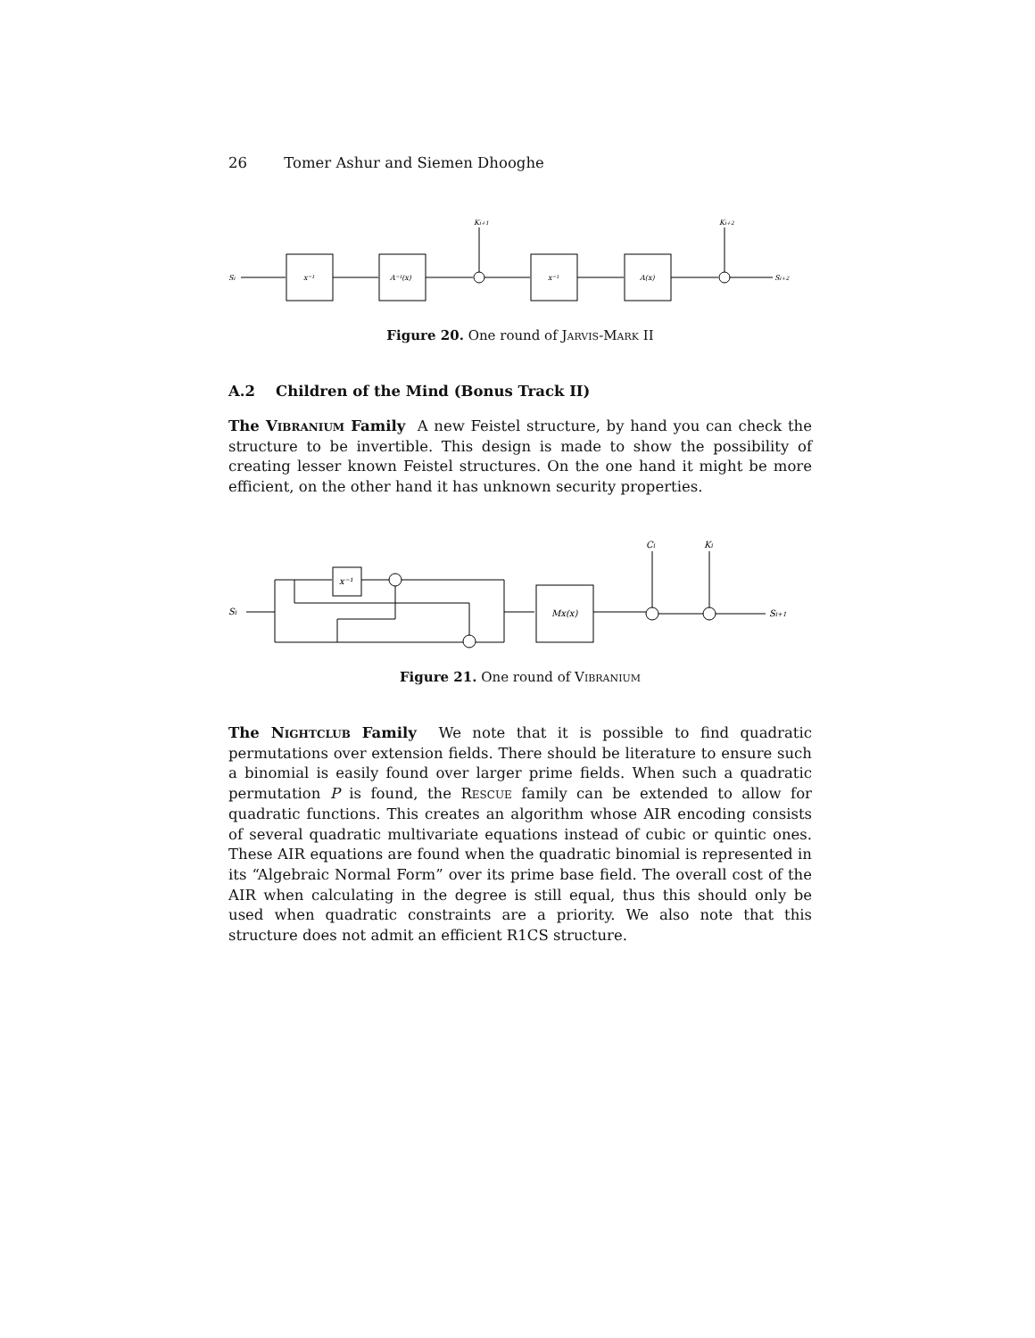26 Tomer Ashur and Siemen Dhooghe
Si
x⁻¹
A⁻¹(x)
Ki+1
x⁻¹
A(x)
Ki+2
Si+2
Figure 20. One round of Jarvis-Mark II
A.2 Children of the Mind (Bonus Track II)
The Vibranium Family A new Feistel structure, by hand you can check the structure to be invertible. This design is made to show the possibility of creating lesser known Feistel structures. On the one hand it might be more efficient, on the other hand it has unknown security properties.
Si
x⁻¹
Mx(x)
Ci
Ki
Si+1
Figure 21. One round of Vibranium
The Nightclub Family We note that it is possible to find quadratic permutations over extension fields. There should be literature to ensure such a binomial is easily found over larger prime fields. When such a quadratic permutation P is found, the Rescue family can be extended to allow for quadratic functions. This creates an algorithm whose AIR encoding consists of several quadratic multivariate equations instead of cubic or quintic ones. These AIR equations are found when the quadratic binomial is represented in its “Algebraic Normal Form” over its prime base field. The overall cost of the AIR when calculating in the degree is still equal, thus this should only be used when quadratic constraints are a priority. We also note that this structure does not admit an efficient R1CS structure.